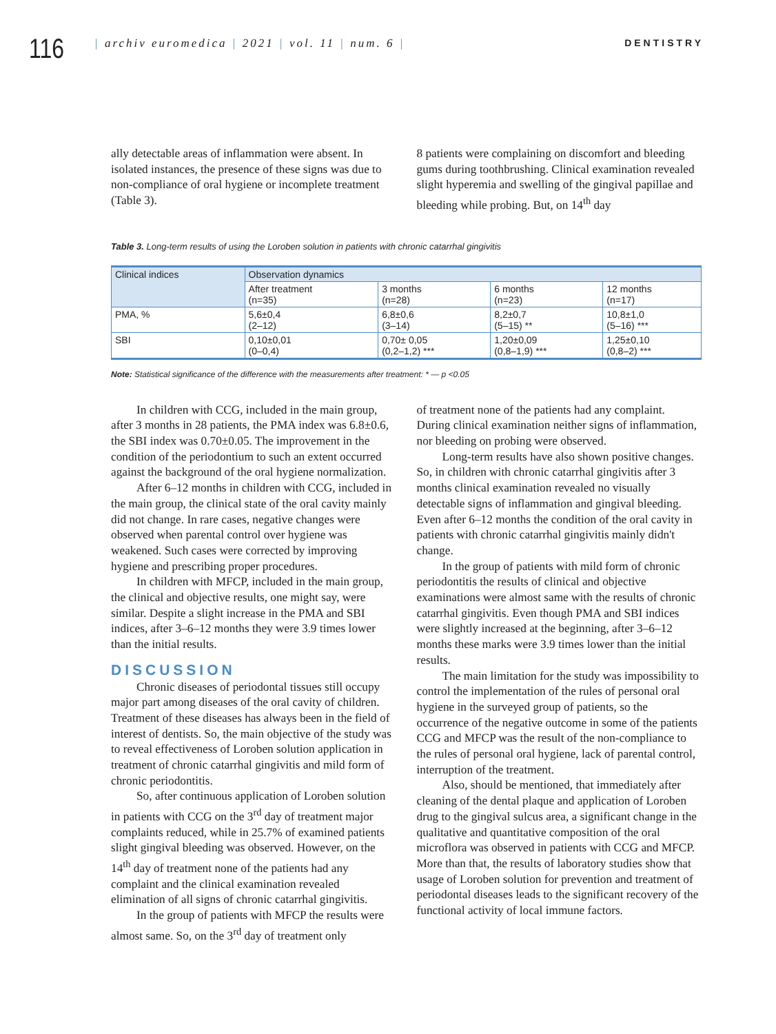116
| archiv euromedica | 2021 | vol. 11 | num. 6 |
DENTISTRY
ally detectable areas of inflammation were absent. In isolated instances, the presence of these signs was due to non-compliance of oral hygiene or incomplete treatment (Table 3).
8 patients were complaining on discomfort and bleeding gums during toothbrushing. Clinical examination revealed slight hyperemia and swelling of the gingival papillae and bleeding while probing. But, on 14<sup>th</sup> day
Table 3. Long-term results of using the Loroben solution in patients with chronic catarrhal gingivitis
| Clinical indices | Observation dynamics | | | |
| --- | --- | --- | --- | --- |
| | After treatment (n=35) | 3 months (n=28) | 6 months (n=23) | 12 months (n=17) |
| PMA, % | 5,6±0,4 (2–12) | 6,8±0,6 (3–14) | 8,2±0,7 (5–15) ** | 10,8±1,0 (5–16) *** |
| SBI | 0,10±0,01 (0–0,4) | 0,70± 0,05 (0,2–1,2) *** | 1,20±0,09 (0,8–1,9) *** | 1,25±0,10 (0,8–2) *** |
Note: Statistical significance of the difference with the measurements after treatment: * — p <0.05
In children with CCG, included in the main group, after 3 months in 28 patients, the PMA index was 6.8±0.6, the SBI index was 0.70±0.05. The improvement in the condition of the periodontium to such an extent occurred against the background of the oral hygiene normalization.
After 6–12 months in children with CCG, included in the main group, the clinical state of the oral cavity mainly did not change. In rare cases, negative changes were observed when parental control over hygiene was weakened. Such cases were corrected by improving hygiene and prescribing proper procedures.
In children with MFCP, included in the main group, the clinical and objective results, one might say, were similar. Despite a slight increase in the PMA and SBI indices, after 3–6–12 months they were 3.9 times lower than the initial results.
DISCUSSION
Chronic diseases of periodontal tissues still occupy major part among diseases of the oral cavity of children. Treatment of these diseases has always been in the field of interest of dentists. So, the main objective of the study was to reveal effectiveness of Loroben solution application in treatment of chronic catarrhal gingivitis and mild form of chronic periodontitis.
So, after continuous application of Loroben solution in patients with CCG on the 3<sup>rd</sup> day of treatment major complaints reduced, while in 25.7% of examined patients slight gingival bleeding was observed. However, on the 14<sup>th</sup> day of treatment none of the patients had any complaint and the clinical examination revealed elimination of all signs of chronic catarrhal gingivitis.
In the group of patients with MFCP the results were almost same. So, on the 3<sup>rd</sup> day of treatment only
of treatment none of the patients had any complaint. During clinical examination neither signs of inflammation, nor bleeding on probing were observed.
Long-term results have also shown positive changes. So, in children with chronic catarrhal gingivitis after 3 months clinical examination revealed no visually detectable signs of inflammation and gingival bleeding. Even after 6–12 months the condition of the oral cavity in patients with chronic catarrhal gingivitis mainly didn't change.
In the group of patients with mild form of chronic periodontitis the results of clinical and objective examinations were almost same with the results of chronic catarrhal gingivitis. Even though PMA and SBI indices were slightly increased at the beginning, after 3–6–12 months these marks were 3.9 times lower than the initial results.
The main limitation for the study was impossibility to control the implementation of the rules of personal oral hygiene in the surveyed group of patients, so the occurrence of the negative outcome in some of the patients CCG and MFCP was the result of the non-compliance to the rules of personal oral hygiene, lack of parental control, interruption of the treatment.
Also, should be mentioned, that immediately after cleaning of the dental plaque and application of Loroben drug to the gingival sulcus area, a significant change in the qualitative and quantitative composition of the oral microflora was observed in patients with CCG and MFCP. More than that, the results of laboratory studies show that usage of Loroben solution for prevention and treatment of periodontal diseases leads to the significant recovery of the functional activity of local immune factors.